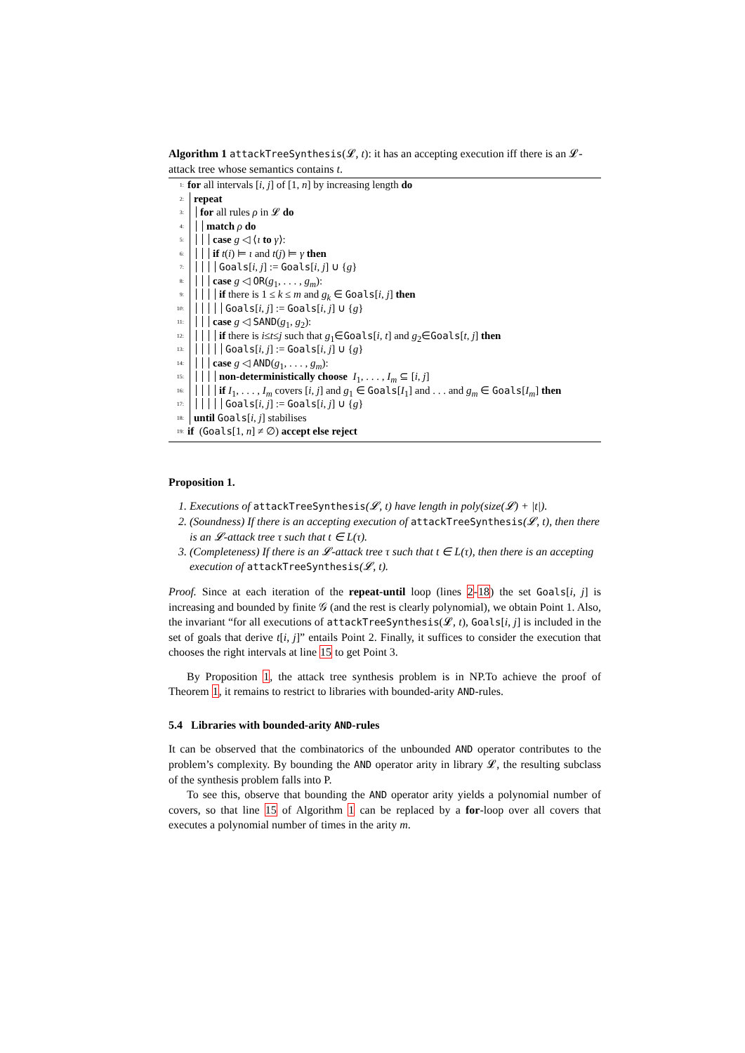Algorithm 1 attackTreeSynthesis(𝓛, t): it has an accepting execution iff there is an 𝓛-attack tree whose semantics contains t.
1: for all intervals [i, j] of [1, n] by increasing length do
2: repeat
3: for all rules ρ in 𝓛 do
4: match ρ do
5: case g ◁ ⟨ι to γ⟩:
6: if t(i) ⊨ ι and t(j) ⊨ γ then
7: Goals[i, j] := Goals[i, j] ∪ {g}
8: case g ◁ OR(g<sub>1</sub>, . . . , g<sub>m</sub>):
9: if there is 1 ≤ k ≤ m and g<sub>k</sub> ∈ Goals[i, j] then
10: Goals[i, j] := Goals[i, j] ∪ {g}
11: case g ◁ SAND(g<sub>1</sub>, g<sub>2</sub>):
12: if there is i≤t≤j such that g<sub>1</sub>∈Goals[i, t] and g<sub>2</sub>∈Goals[t, j] then
13: Goals[i, j] := Goals[i, j] ∪ {g}
14: case g ◁ AND(g<sub>1</sub>, . . . , g<sub>m</sub>):
15: non-deterministically choose I<sub>1</sub>, . . . , I<sub>m</sub> ⊆ [i, j]
16: if I<sub>1</sub>, . . . , I<sub>m</sub> covers [i, j] and g<sub>1</sub> ∈ Goals[I<sub>1</sub>] and . . . and g<sub>m</sub> ∈ Goals[I<sub>m</sub>] then
17: Goals[i, j] := Goals[i, j] ∪ {g}
18: until Goals[i, j] stabilises
19: if (Goals[1, n] ≠ ∅) accept else reject
Proposition 1.
1. Executions of attackTreeSynthesis(𝓛, t) have length in poly(size(𝓛) + |t|).
2. (Soundness) If there is an accepting execution of attackTreeSynthesis(𝓛, t), then there is an 𝓛-attack tree τ such that t ∈ L(τ).
3. (Completeness) If there is an 𝓛-attack tree τ such that t ∈ L(τ), then there is an accepting execution of attackTreeSynthesis(𝓛, t).
Proof. Since at each iteration of the repeat-until loop (lines 2-18) the set Goals[i, j] is increasing and bounded by finite 𝒢 (and the rest is clearly polynomial), we obtain Point 1. Also, the invariant “for all executions of attackTreeSynthesis(𝓛, t), Goals[i, j] is included in the set of goals that derive t[i, j]” entails Point 2. Finally, it suffices to consider the execution that chooses the right intervals at line 15 to get Point 3.
By Proposition 1, the attack tree synthesis problem is in NP.To achieve the proof of Theorem 1, it remains to restrict to libraries with bounded-arity AND-rules.
5.4 Libraries with bounded-arity AND-rules
It can be observed that the combinatorics of the unbounded AND operator contributes to the problem’s complexity. By bounding the AND operator arity in library 𝓛, the resulting subclass of the synthesis problem falls into P.
To see this, observe that bounding the AND operator arity yields a polynomial number of covers, so that line 15 of Algorithm 1 can be replaced by a for-loop over all covers that executes a polynomial number of times in the arity m.